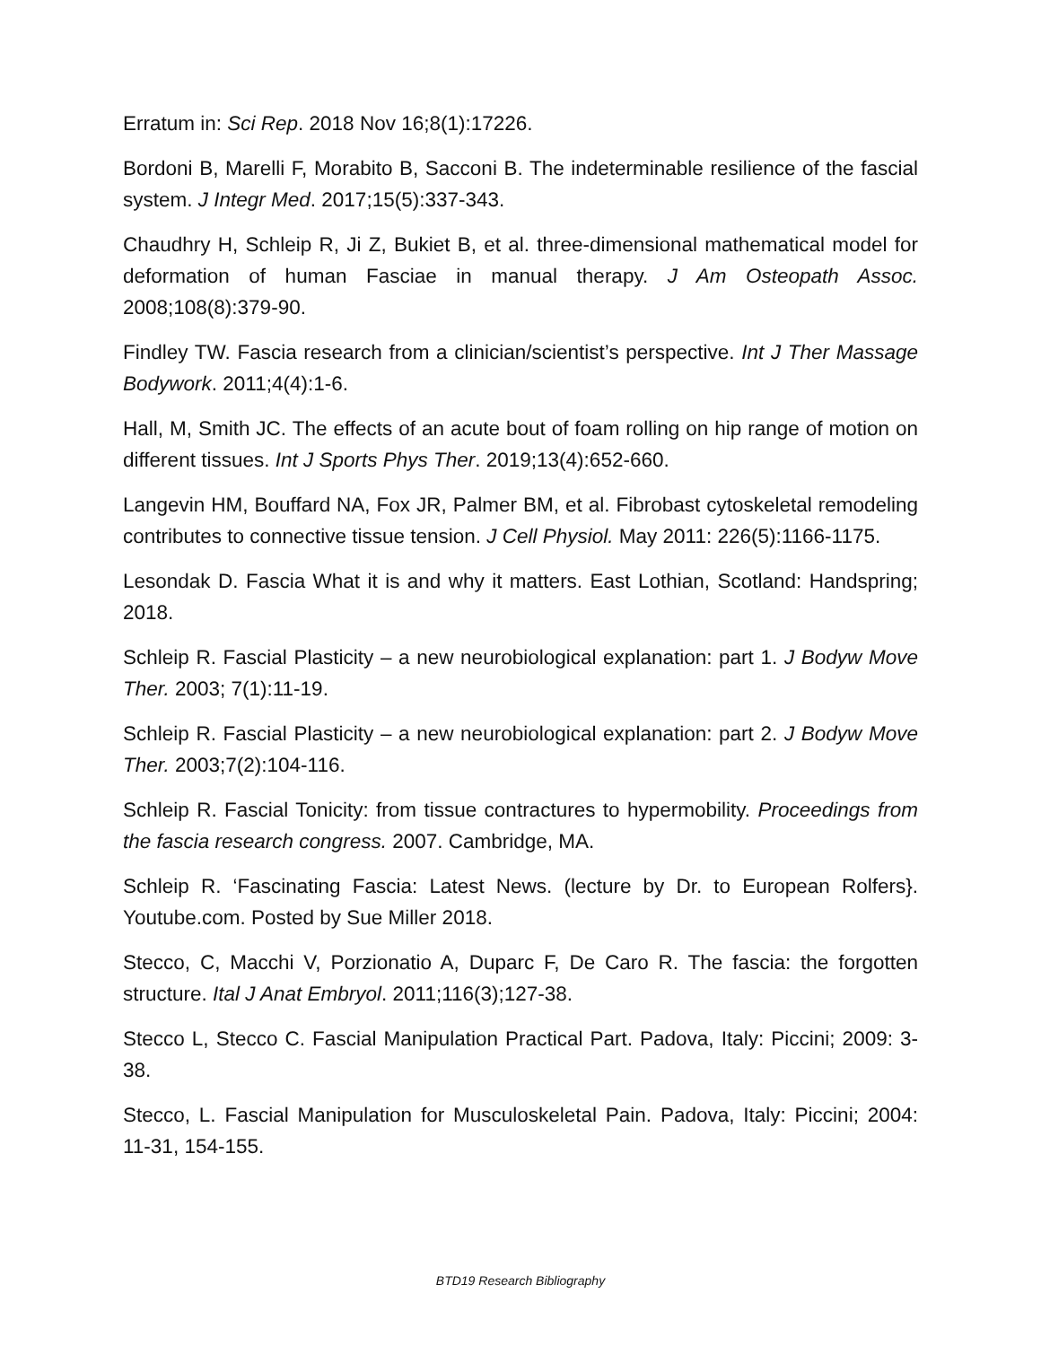Erratum in: Sci Rep. 2018 Nov 16;8(1):17226.
Bordoni B, Marelli F, Morabito B, Sacconi B. The indeterminable resilience of the fascial system. J Integr Med. 2017;15(5):337-343.
Chaudhry H, Schleip R, Ji Z, Bukiet B, et al. three-dimensional mathematical model for deformation of human Fasciae in manual therapy. J Am Osteopath Assoc. 2008;108(8):379-90.
Findley TW. Fascia research from a clinician/scientist’s perspective. Int J Ther Massage Bodywork. 2011;4(4):1-6.
Hall, M, Smith JC. The effects of an acute bout of foam rolling on hip range of motion on different tissues. Int J Sports Phys Ther. 2019;13(4):652-660.
Langevin HM, Bouffard NA, Fox JR, Palmer BM, et al. Fibrobast cytoskeletal remodeling contributes to connective tissue tension. J Cell Physiol. May 2011: 226(5):1166-1175.
Lesondak D. Fascia What it is and why it matters. East Lothian, Scotland: Handspring; 2018.
Schleip R. Fascial Plasticity – a new neurobiological explanation: part 1. J Bodyw Move Ther. 2003; 7(1):11-19.
Schleip R. Fascial Plasticity – a new neurobiological explanation: part 2. J Bodyw Move Ther. 2003;7(2):104-116.
Schleip R. Fascial Tonicity: from tissue contractures to hypermobility. Proceedings from the fascia research congress. 2007. Cambridge, MA.
Schleip R. ‘Fascinating Fascia: Latest News. (lecture by Dr. to European Rolfers}. Youtube.com. Posted by Sue Miller 2018.
Stecco, C, Macchi V, Porzionatio A, Duparc F, De Caro R. The fascia: the forgotten structure. Ital J Anat Embryol. 2011;116(3);127-38.
Stecco L, Stecco C. Fascial Manipulation Practical Part. Padova, Italy: Piccini; 2009: 3-38.
Stecco, L. Fascial Manipulation for Musculoskeletal Pain. Padova, Italy: Piccini; 2004: 11-31, 154-155.
BTD19 Research Bibliography